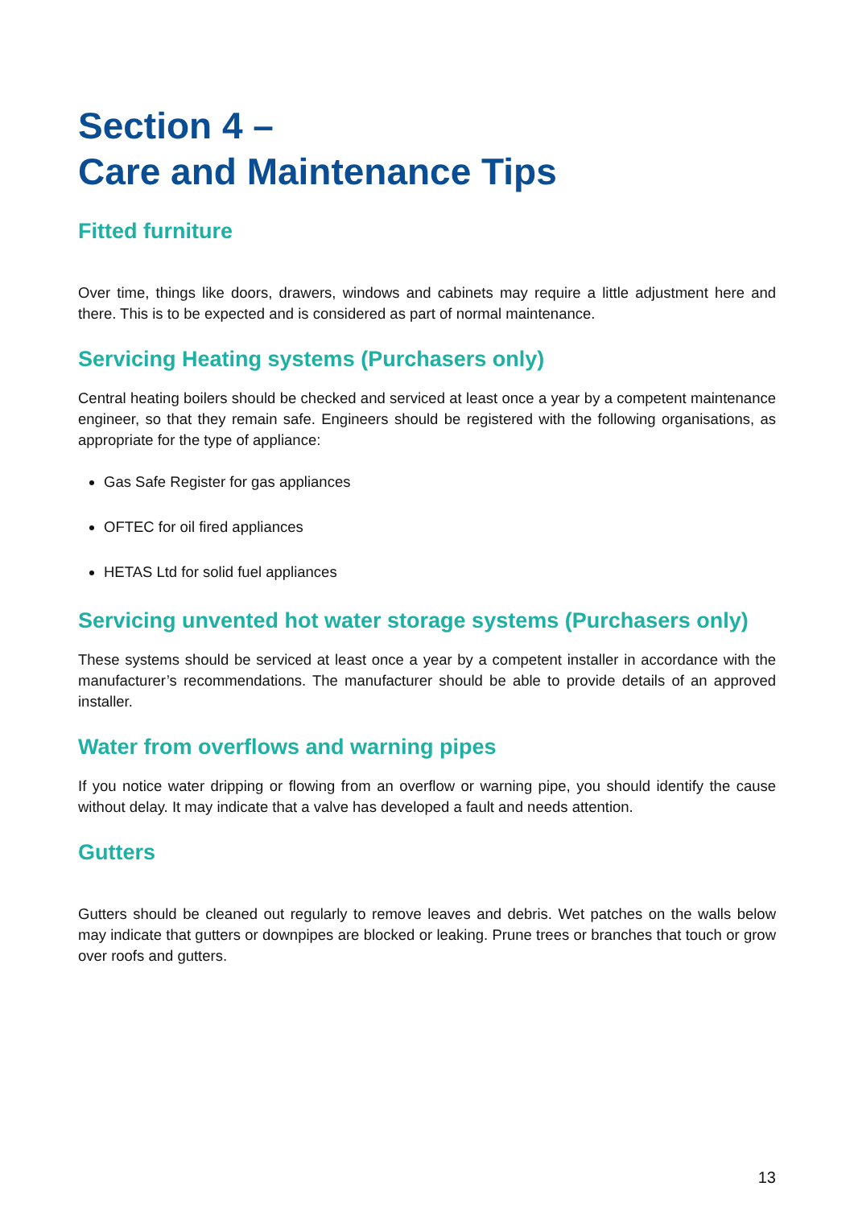Section 4 –
Care and Maintenance Tips
Fitted furniture
Over time, things like doors, drawers, windows and cabinets may require a little adjustment here and there. This is to be expected and is considered as part of normal maintenance.
Servicing Heating systems (Purchasers only)
Central heating boilers should be checked and serviced at least once a year by a competent maintenance engineer, so that they remain safe. Engineers should be registered with the following organisations, as appropriate for the type of appliance:
Gas Safe Register for gas appliances
OFTEC for oil fired appliances
HETAS Ltd for solid fuel appliances
Servicing unvented hot water storage systems (Purchasers only)
These systems should be serviced at least once a year by a competent installer in accordance with the manufacturer’s recommendations. The manufacturer should be able to provide details of an approved installer.
Water from overflows and warning pipes
If you notice water dripping or flowing from an overflow or warning pipe, you should identify the cause without delay. It may indicate that a valve has developed a fault and needs attention.
Gutters
Gutters should be cleaned out regularly to remove leaves and debris. Wet patches on the walls below may indicate that gutters or downpipes are blocked or leaking. Prune trees or branches that touch or grow over roofs and gutters.
13